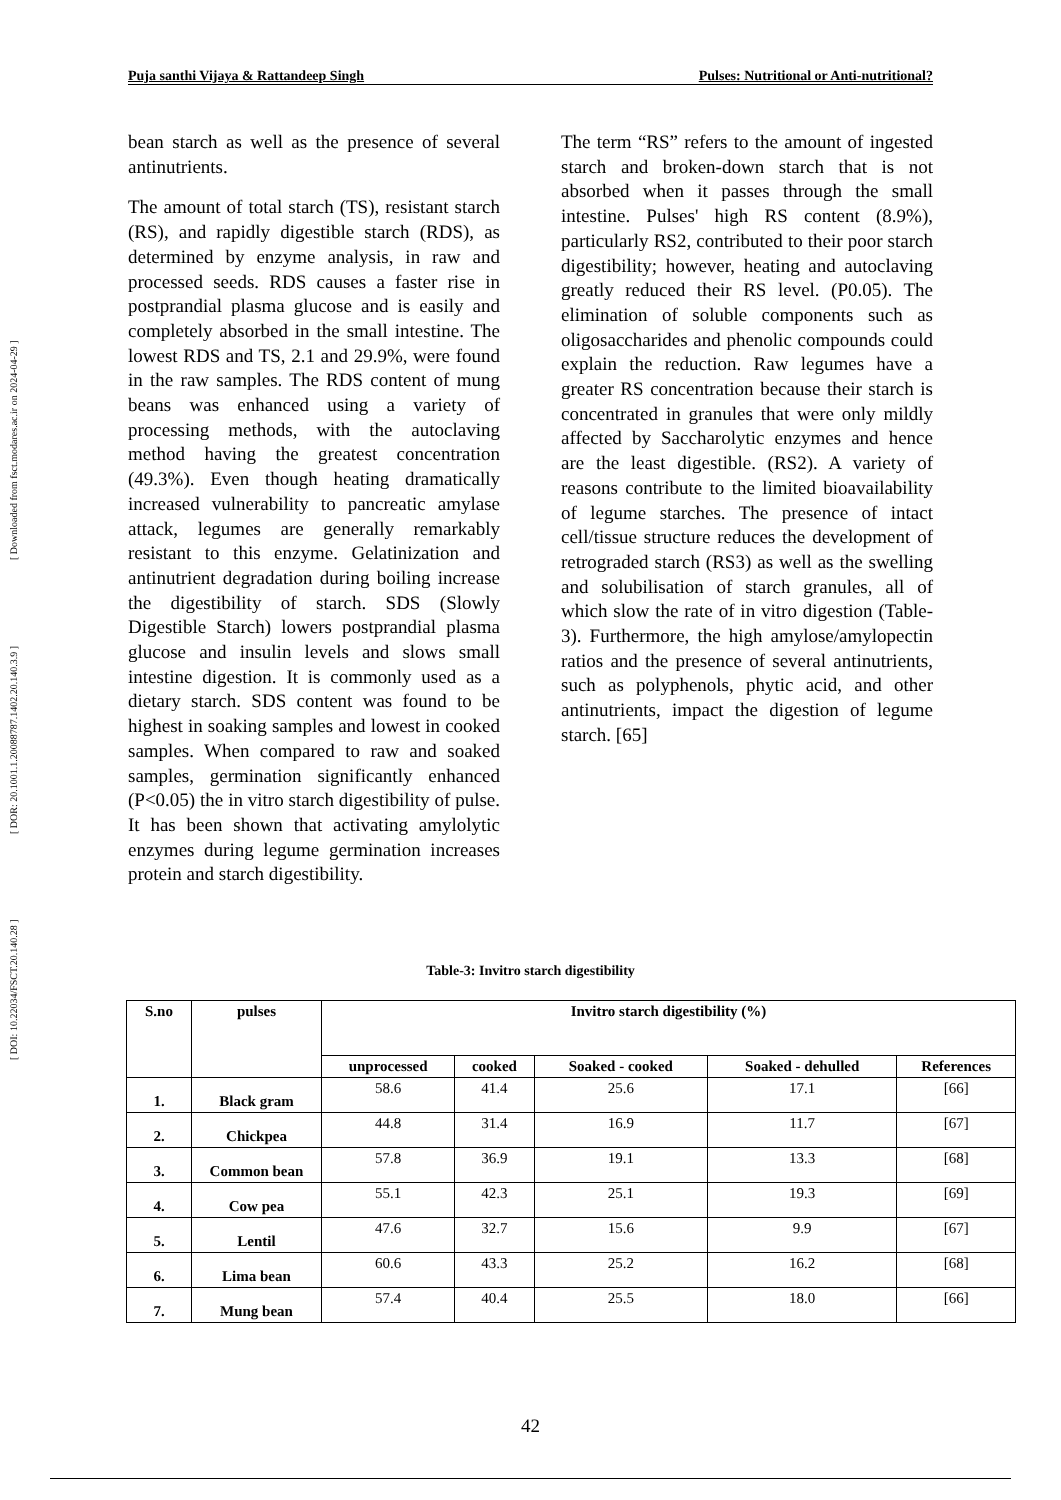[ DOI: 10.22034/FSCT.20.140.28 ] [ DOR: 20.1001.1.20088787.1402.20.140.3.9 ] [ Downloaded from fsct.modares.ac.ir on 2024-04-29 ]
Puja santhi Vijaya & Rattandeep Singh Pulses: Nutritional or Anti-nutritional?
bean starch as well as the presence of several antinutrients.
The amount of total starch (TS), resistant starch (RS), and rapidly digestible starch (RDS), as determined by enzyme analysis, in raw and processed seeds. RDS causes a faster rise in postprandial plasma glucose and is easily and completely absorbed in the small intestine. The lowest RDS and TS, 2.1 and 29.9%, were found in the raw samples. The RDS content of mung beans was enhanced using a variety of processing methods, with the autoclaving method having the greatest concentration (49.3%). Even though heating dramatically increased vulnerability to pancreatic amylase attack, legumes are generally remarkably resistant to this enzyme. Gelatinization and antinutrient degradation during boiling increase the digestibility of starch. SDS (Slowly Digestible Starch) lowers postprandial plasma glucose and insulin levels and slows small intestine digestion. It is commonly used as a dietary starch. SDS content was found to be highest in soaking samples and lowest in cooked samples. When compared to raw and soaked samples, germination significantly enhanced (P<0.05) the in vitro starch digestibility of pulse. It has been shown that activating amylolytic enzymes during legume germination increases protein and starch digestibility.
The term “RS” refers to the amount of ingested starch and broken-down starch that is not absorbed when it passes through the small intestine. Pulses' high RS content (8.9%), particularly RS2, contributed to their poor starch digestibility; however, heating and autoclaving greatly reduced their RS level. (P0.05). The elimination of soluble components such as oligosaccharides and phenolic compounds could explain the reduction. Raw legumes have a greater RS concentration because their starch is concentrated in granules that were only mildly affected by Saccharolytic enzymes and hence are the least digestible. (RS2). A variety of reasons contribute to the limited bioavailability of legume starches. The presence of intact cell/tissue structure reduces the development of retrograded starch (RS3) as well as the swelling and solubilisation of starch granules, all of which slow the rate of in vitro digestion (Table-3). Furthermore, the high amylose/amylopectin ratios and the presence of several antinutrients, such as polyphenols, phytic acid, and other antinutrients, impact the digestion of legume starch. [65]
Table-3: Invitro starch digestibility
| S.no | pulses | Invitro starch digestibility (%) | | | | |
| --- | --- | --- | --- | --- | --- | --- |
| | | unprocessed | cooked | Soaked - cooked | Soaked - dehulled | References |
| 1. | Black gram | 58.6 | 41.4 | 25.6 | 17.1 | [66] |
| 2. | Chickpea | 44.8 | 31.4 | 16.9 | 11.7 | [67] |
| 3. | Common bean | 57.8 | 36.9 | 19.1 | 13.3 | [68] |
| 4. | Cow pea | 55.1 | 42.3 | 25.1 | 19.3 | [69] |
| 5. | Lentil | 47.6 | 32.7 | 15.6 | 9.9 | [67] |
| 6. | Lima bean | 60.6 | 43.3 | 25.2 | 16.2 | [68] |
| 7. | Mung bean | 57.4 | 40.4 | 25.5 | 18.0 | [66] |
42